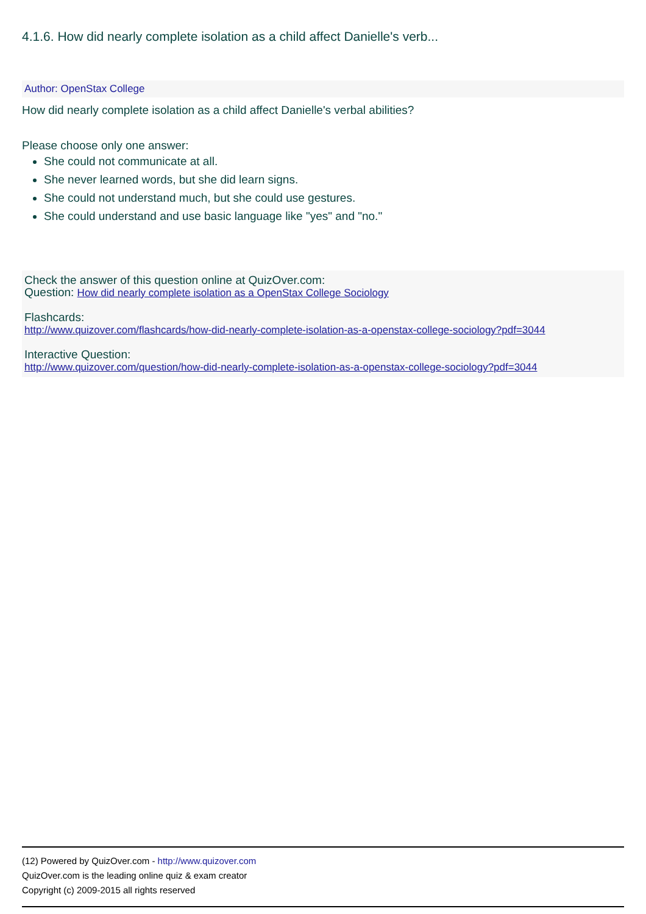4.1.6. How did nearly complete isolation as a child affect Danielle's verb...
Author: OpenStax College
How did nearly complete isolation as a child affect Danielle's verbal abilities?
Please choose only one answer:
She could not communicate at all.
She never learned words, but she did learn signs.
She could not understand much, but she could use gestures.
She could understand and use basic language like "yes" and "no."
Check the answer of this question online at QuizOver.com:
Question: How did nearly complete isolation as a OpenStax College Sociology
Flashcards:
http://www.quizover.com/flashcards/how-did-nearly-complete-isolation-as-a-openstax-college-sociology?pdf=3044
Interactive Question:
http://www.quizover.com/question/how-did-nearly-complete-isolation-as-a-openstax-college-sociology?pdf=3044
(12) Powered by QuizOver.com - http://www.quizover.com
QuizOver.com is the leading online quiz & exam creator
Copyright (c) 2009-2015 all rights reserved